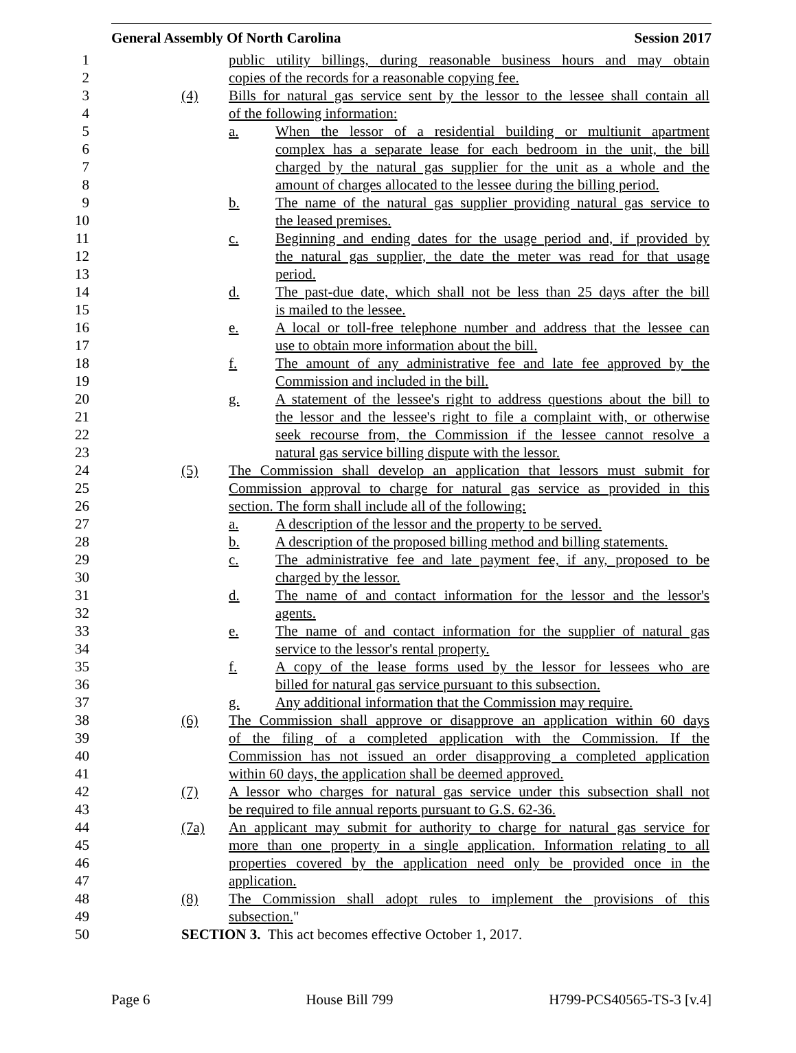General Assembly Of North Carolina Session 2017
1 public utility billings, during reasonable business hours and may obtain
2 copies of the records for a reasonable copying fee.
3 (4) Bills for natural gas service sent by the lessor to the lessee shall contain all
4 of the following information:
5 a. When the lessor of a residential building or multiunit apartment
6 complex has a separate lease for each bedroom in the unit, the bill
7 charged by the natural gas supplier for the unit as a whole and the
8 amount of charges allocated to the lessee during the billing period.
9 b. The name of the natural gas supplier providing natural gas service to
10 the leased premises.
11 c. Beginning and ending dates for the usage period and, if provided by
12 the natural gas supplier, the date the meter was read for that usage
13 period.
14 d. The past-due date, which shall not be less than 25 days after the bill
15 is mailed to the lessee.
16 e. A local or toll-free telephone number and address that the lessee can
17 use to obtain more information about the bill.
18 f. The amount of any administrative fee and late fee approved by the
19 Commission and included in the bill.
20 g. A statement of the lessee's right to address questions about the bill to
21 the lessor and the lessee's right to file a complaint with, or otherwise
22 seek recourse from, the Commission if the lessee cannot resolve a
23 natural gas service billing dispute with the lessor.
24 (5) The Commission shall develop an application that lessors must submit for
25 Commission approval to charge for natural gas service as provided in this
26 section. The form shall include all of the following:
27 a. A description of the lessor and the property to be served.
28 b. A description of the proposed billing method and billing statements.
29 c. The administrative fee and late payment fee, if any, proposed to be
30 charged by the lessor.
31 d. The name of and contact information for the lessor and the lessor's
32 agents.
33 e. The name of and contact information for the supplier of natural gas
34 service to the lessor's rental property.
35 f. A copy of the lease forms used by the lessor for lessees who are
36 billed for natural gas service pursuant to this subsection.
37 g. Any additional information that the Commission may require.
38 (6) The Commission shall approve or disapprove an application within 60 days
39 of the filing of a completed application with the Commission. If the
40 Commission has not issued an order disapproving a completed application
41 within 60 days, the application shall be deemed approved.
42 (7) A lessor who charges for natural gas service under this subsection shall not
43 be required to file annual reports pursuant to G.S. 62-36.
44 (7a) An applicant may submit for authority to charge for natural gas service for
45 more than one property in a single application. Information relating to all
46 properties covered by the application need only be provided once in the
47 application.
48 (8) The Commission shall adopt rules to implement the provisions of this
49 subsection."
50 SECTION 3. This act becomes effective October 1, 2017.
Page 6 House Bill 799 H799-PCS40565-TS-3 [v.4]